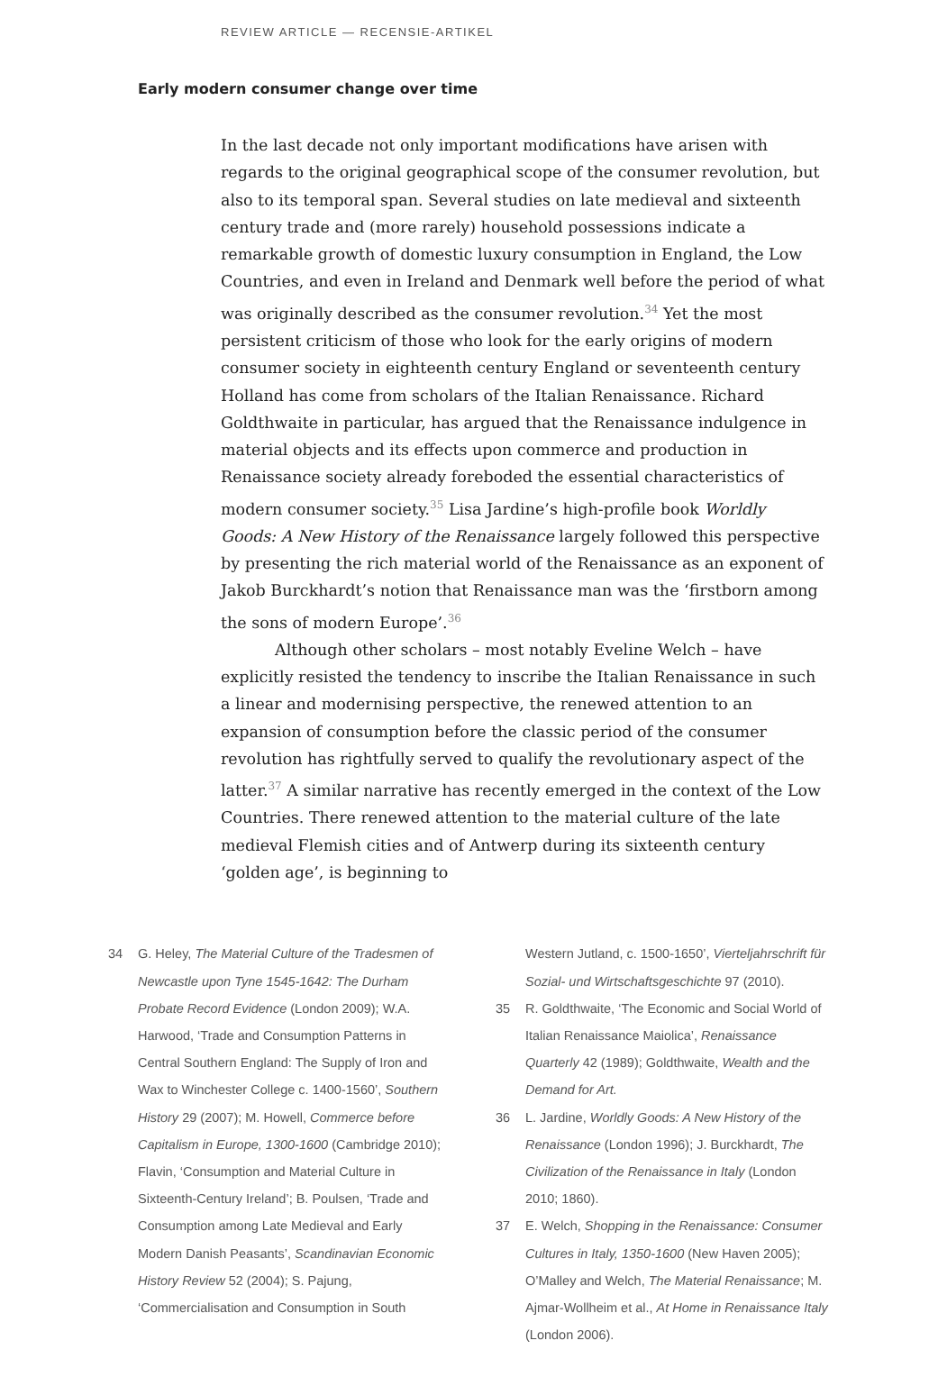REVIEW ARTICLE — RECENSIE-ARTIKEL
Early modern consumer change over time
In the last decade not only important modifications have arisen with regards to the original geographical scope of the consumer revolution, but also to its temporal span. Several studies on late medieval and sixteenth century trade and (more rarely) household possessions indicate a remarkable growth of domestic luxury consumption in England, the Low Countries, and even in Ireland and Denmark well before the period of what was originally described as the consumer revolution.<sup>34</sup> Yet the most persistent criticism of those who look for the early origins of modern consumer society in eighteenth century England or seventeenth century Holland has come from scholars of the Italian Renaissance. Richard Goldthwaite in particular, has argued that the Renaissance indulgence in material objects and its effects upon commerce and production in Renaissance society already foreboded the essential characteristics of modern consumer society.<sup>35</sup> Lisa Jardine’s high-profile book Worldly Goods: A New History of the Renaissance largely followed this perspective by presenting the rich material world of the Renaissance as an exponent of Jakob Burckhardt’s notion that Renaissance man was the ‘firstborn among the sons of modern Europe’.<sup>36</sup>
Although other scholars – most notably Eveline Welch – have explicitly resisted the tendency to inscribe the Italian Renaissance in such a linear and modernising perspective, the renewed attention to an expansion of consumption before the classic period of the consumer revolution has rightfully served to qualify the revolutionary aspect of the latter.<sup>37</sup> A similar narrative has recently emerged in the context of the Low Countries. There renewed attention to the material culture of the late medieval Flemish cities and of Antwerp during its sixteenth century ‘golden age’, is beginning to
34 G. Heley, The Material Culture of the Tradesmen of Newcastle upon Tyne 1545-1642: The Durham Probate Record Evidence (London 2009); W.A. Harwood, ‘Trade and Consumption Patterns in Central Southern England: The Supply of Iron and Wax to Winchester College c. 1400-1560’, Southern History 29 (2007); M. Howell, Commerce before Capitalism in Europe, 1300-1600 (Cambridge 2010); Flavin, ‘Consumption and Material Culture in Sixteenth-Century Ireland’; B. Poulsen, ‘Trade and Consumption among Late Medieval and Early Modern Danish Peasants’, Scandinavian Economic History Review 52 (2004); S. Pajung, ‘Commercialisation and Consumption in South
Western Jutland, c. 1500-1650’, Vierteljahrschrift für Sozial- und Wirtschaftsgeschichte 97 (2010).
35 R. Goldthwaite, ‘The Economic and Social World of Italian Renaissance Maiolica’, Renaissance Quarterly 42 (1989); Goldthwaite, Wealth and the Demand for Art.
36 L. Jardine, Worldly Goods: A New History of the Renaissance (London 1996); J. Burckhardt, The Civilization of the Renaissance in Italy (London 2010; 1860).
37 E. Welch, Shopping in the Renaissance: Consumer Cultures in Italy, 1350-1600 (New Haven 2005); O’Malley and Welch, The Material Renaissance; M. Ajmar-Wollheim et al., At Home in Renaissance Italy (London 2006).